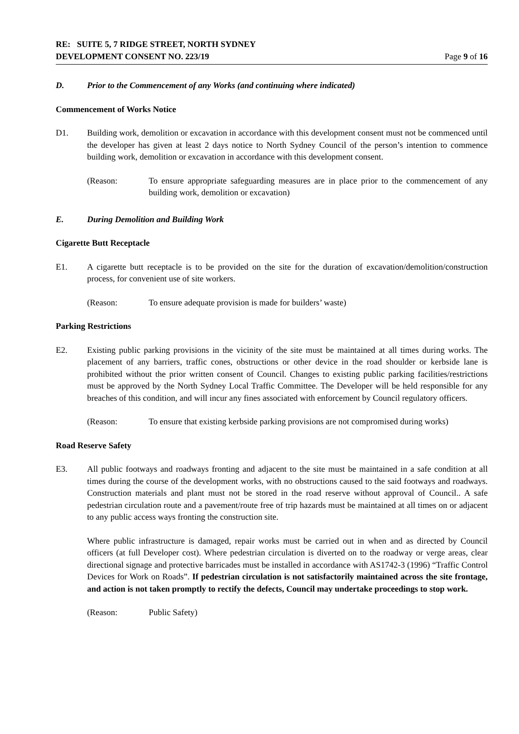RE: SUITE 5, 7 RIDGE STREET, NORTH SYDNEY
DEVELOPMENT CONSENT NO. 223/19 Page 9 of 16
D. Prior to the Commencement of any Works (and continuing where indicated)
Commencement of Works Notice
D1. Building work, demolition or excavation in accordance with this development consent must not be commenced until the developer has given at least 2 days notice to North Sydney Council of the person’s intention to commence building work, demolition or excavation in accordance with this development consent.
(Reason: To ensure appropriate safeguarding measures are in place prior to the commencement of any building work, demolition or excavation)
E. During Demolition and Building Work
Cigarette Butt Receptacle
E1. A cigarette butt receptacle is to be provided on the site for the duration of excavation/demolition/construction process, for convenient use of site workers.
(Reason: To ensure adequate provision is made for builders’ waste)
Parking Restrictions
E2. Existing public parking provisions in the vicinity of the site must be maintained at all times during works. The placement of any barriers, traffic cones, obstructions or other device in the road shoulder or kerbside lane is prohibited without the prior written consent of Council. Changes to existing public parking facilities/restrictions must be approved by the North Sydney Local Traffic Committee. The Developer will be held responsible for any breaches of this condition, and will incur any fines associated with enforcement by Council regulatory officers.
(Reason: To ensure that existing kerbside parking provisions are not compromised during works)
Road Reserve Safety
E3. All public footways and roadways fronting and adjacent to the site must be maintained in a safe condition at all times during the course of the development works, with no obstructions caused to the said footways and roadways. Construction materials and plant must not be stored in the road reserve without approval of Council.. A safe pedestrian circulation route and a pavement/route free of trip hazards must be maintained at all times on or adjacent to any public access ways fronting the construction site.
Where public infrastructure is damaged, repair works must be carried out in when and as directed by Council officers (at full Developer cost). Where pedestrian circulation is diverted on to the roadway or verge areas, clear directional signage and protective barricades must be installed in accordance with AS1742-3 (1996) “Traffic Control Devices for Work on Roads”. If pedestrian circulation is not satisfactorily maintained across the site frontage, and action is not taken promptly to rectify the defects, Council may undertake proceedings to stop work.
(Reason: Public Safety)